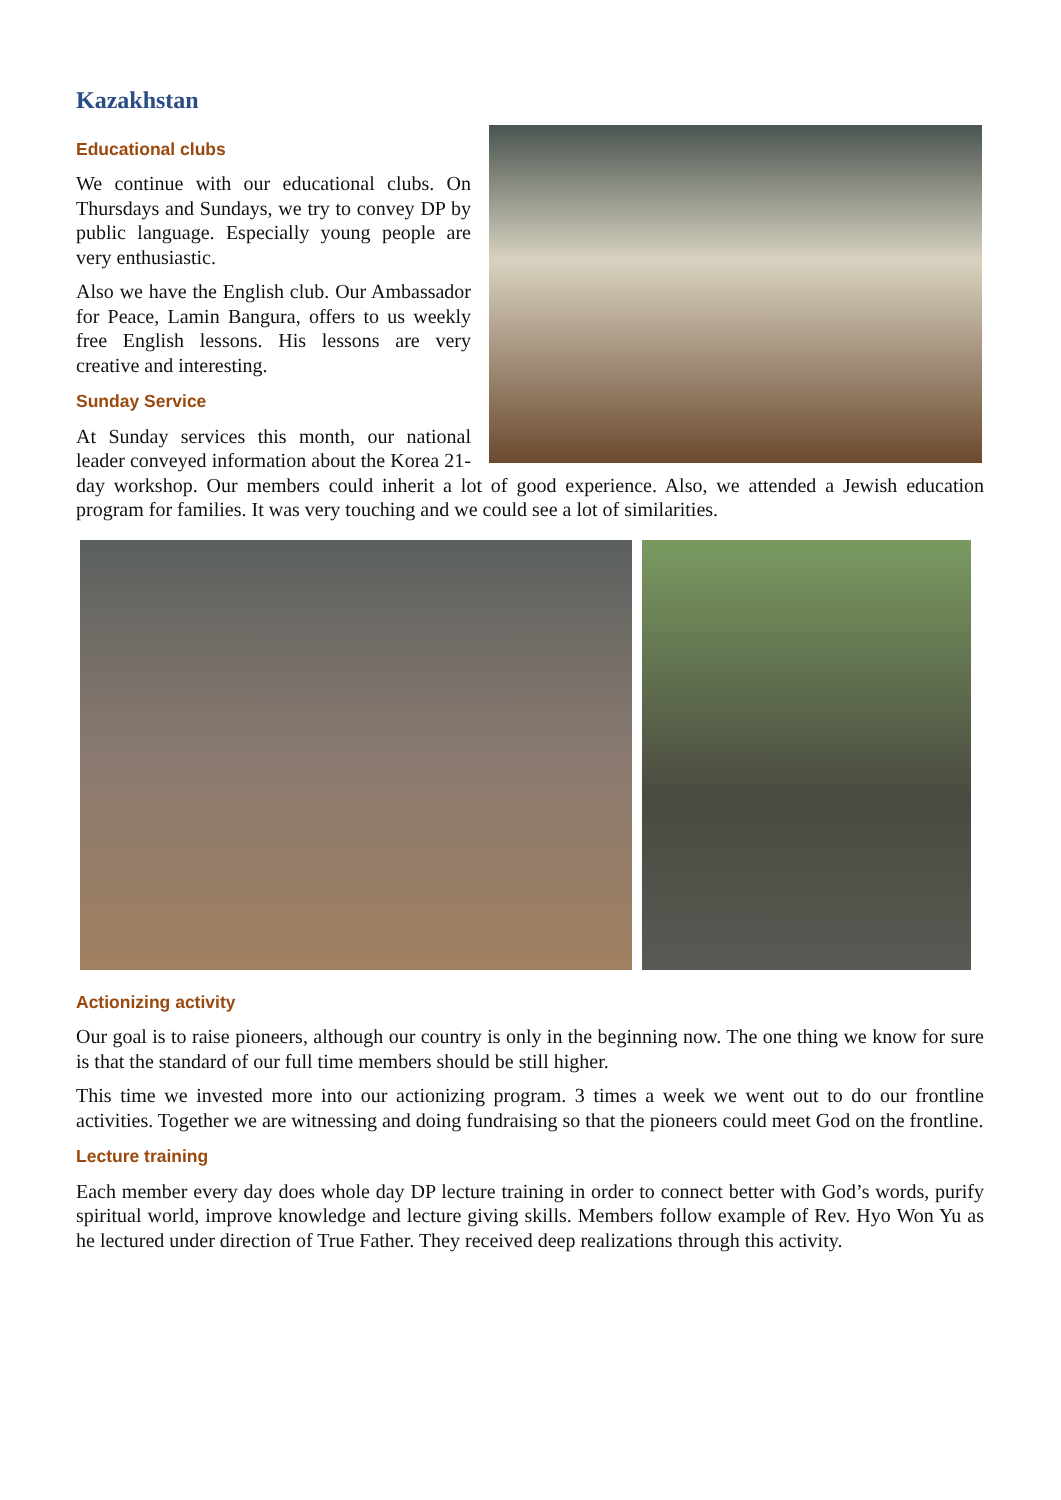Kazakhstan
Educational clubs
We continue with our educational clubs. On Thursdays and Sundays, we try to convey DP by public language. Especially young people are very enthusiastic.
Also we have the English club. Our Ambassador for Peace, Lamin Bangura, offers to us weekly free English lessons. His lessons are very creative and interesting.
Sunday Service
At Sunday services this month, our national leader conveyed information about the Korea 21-day workshop. Our members could inherit a lot of good experience. Also, we attended a Jewish education program for families. It was very touching and we could see a lot of similarities.
Actionizing activity
Our goal is to raise pioneers, although our country is only in the beginning now. The one thing we know for sure is that the standard of our full time members should be still higher.
This time we invested more into our actionizing program. 3 times a week we went out to do our frontline activities. Together we are witnessing and doing fundraising so that the pioneers could meet God on the frontline.
Lecture training
Each member every day does whole day DP lecture training in order to connect better with God’s words, purify spiritual world, improve knowledge and lecture giving skills. Members follow example of Rev. Hyo Won Yu as he lectured under direction of True Father. They received deep realizations through this activity.